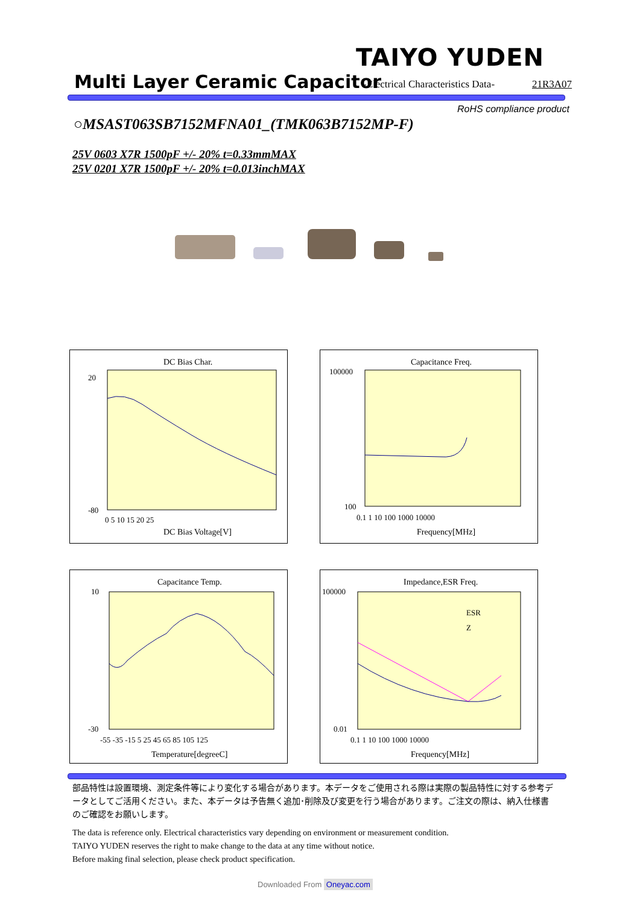TAIYO YUDEN
Multi Layer Ceramic Capacitor
-Electrical Characteristics Data-
21R3A07
RoHS compliance product
○MSAST063SB7152MFNA01_(TMK063B7152MP-F)
25V 0603 X7R 1500pF +/- 20% t=0.33mmMAX
25V 0201 X7R 1500pF +/- 20% t=0.013inchMAX
DC Bias Char.
DC Bias Voltage[V]
20
-80
0 5 10 15 20 25
Capacitance Freq.
100000
100
0.1 1 10 100 1000 10000
Frequency[MHz]
Capacitance Temp.
10
-30
-55 -35 -15 5 25 45 65 85 105 125
Temperature[degreeC]
Impedance,ESR Freq.
ESR
Z
100000
0.01
0.1 1 10 100 1000 10000
Frequency[MHz]
部品特性は設置環境、測定条件等により変化する場合があります。本データをご使用される際は実際の製品特性に対する参考データとしてご活用ください。また、本データは予告無く追加･削除及び変更を行う場合があります。ご注文の際は、納入仕様書のご確認をお願いします。
The data is reference only. Electrical characteristics vary depending on environment or measurement condition.
TAIYO YUDEN reserves the right to make change to the data at any time without notice.
Before making final selection, please check product specification.
Downloaded From Oneyac.com